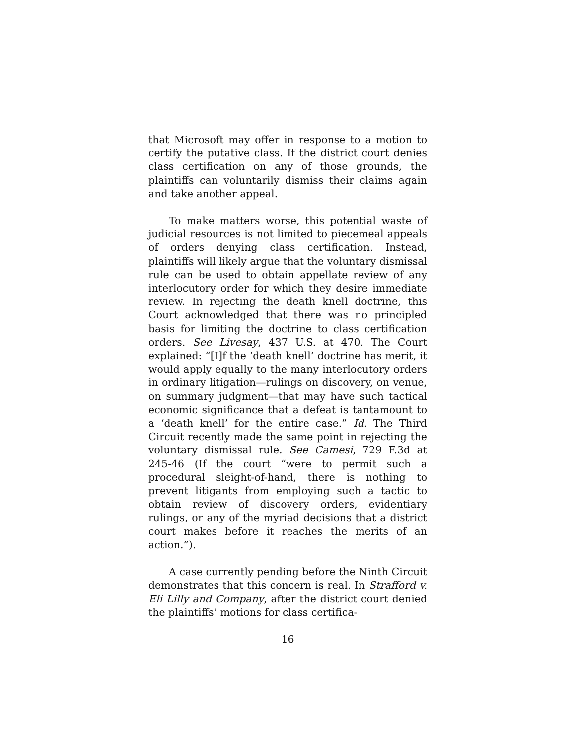that Microsoft may offer in response to a motion to certify the putative class. If the district court denies class certification on any of those grounds, the plaintiffs can voluntarily dismiss their claims again and take another appeal.
To make matters worse, this potential waste of judicial resources is not limited to piecemeal appeals of orders denying class certification. Instead, plaintiffs will likely argue that the voluntary dismissal rule can be used to obtain appellate review of any interlocutory order for which they desire immediate review. In rejecting the death knell doctrine, this Court acknowledged that there was no principled basis for limiting the doctrine to class certification orders. See Livesay, 437 U.S. at 470. The Court explained: “[I]f the ‘death knell’ doctrine has merit, it would apply equally to the many interlocutory orders in ordinary litigation—rulings on discovery, on venue, on summary judgment—that may have such tactical economic significance that a defeat is tantamount to a ‘death knell’ for the entire case.” Id. The Third Circuit recently made the same point in rejecting the voluntary dismissal rule. See Camesi, 729 F.3d at 245-46 (If the court “were to permit such a procedural sleight-of-hand, there is nothing to prevent litigants from employing such a tactic to obtain review of discovery orders, evidentiary rulings, or any of the myriad decisions that a district court makes before it reaches the merits of an action.”).
A case currently pending before the Ninth Circuit demonstrates that this concern is real. In Strafford v. Eli Lilly and Company, after the district court denied the plaintiffs’ motions for class certifica-
16